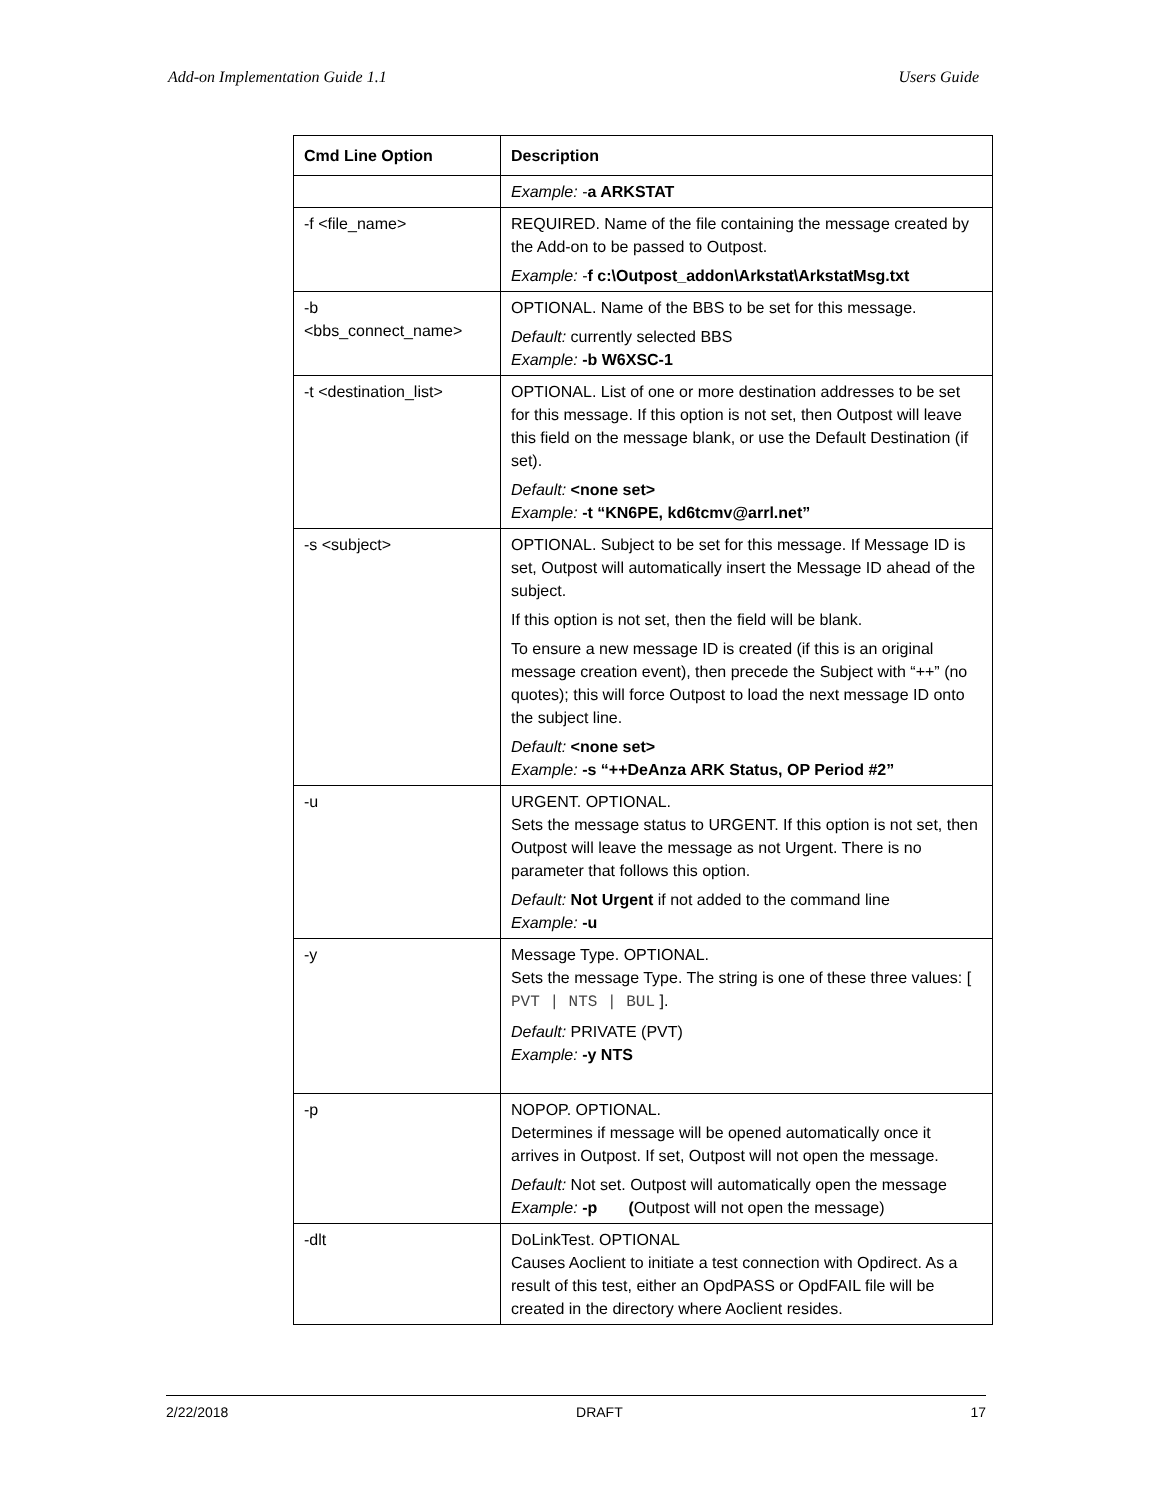Add-on Implementation Guide 1.1 Users Guide
| Cmd Line Option | Description |
| --- | --- |
| | Example: - a ARKSTAT |
| -f <file_name> | REQUIRED. Name of the file containing the message created by the Add-on to be passed to Outpost. Example: - f c:\Outpost_addon\Arkstat\ArkstatMsg.txt |
| -b <bbs_connect_name> | OPTIONAL. Name of the BBS to be set for this message. Default: currently selected BBS Example: -b W6XSC-1 |
| -t <destination_list> | OPTIONAL. List of one or more destination addresses to be set for this message. If this option is not set, then Outpost will leave this field on the message blank, or use the Default Destination (if set). Default: <none set> Example: -t “KN6PE, kd6tcmv@arrl.net” |
| -s <subject> | OPTIONAL. Subject to be set for this message. If Message ID is set, Outpost will automatically insert the Message ID ahead of the subject. If this option is not set, then the field will be blank. To ensure a new message ID is created (if this is an original message creation event), then precede the Subject with “++” (no quotes); this will force Outpost to load the next message ID onto the subject line. Default: <none set> Example: -s “++DeAnza ARK Status, OP Period #2” |
| -u | URGENT. OPTIONAL. Sets the message status to URGENT. If this option is not set, then Outpost will leave the message as not Urgent. There is no parameter that follows this option. Default: Not Urgent if not added to the command line Example: -u |
| -y | Message Type. OPTIONAL. Sets the message Type. The string is one of these three values: [ PVT / NTS / BUL ]. Default: PRIVATE (PVT) Example: -y NTS |
| -p | NOPOP. OPTIONAL. Determines if message will be opened automatically once it arrives in Outpost. If set, Outpost will not open the message. Default: Not set. Outpost will automatically open the message Example: -p ( Outpost will not open the message) |
| -dlt | DoLinkTest. OPTIONAL Causes Aoclient to initiate a test connection with Opdirect. As a result of this test, either an OpdPASS or OpdFAIL file will be created in the directory where Aoclient resides. |
2/22/2018 DRAFT 17